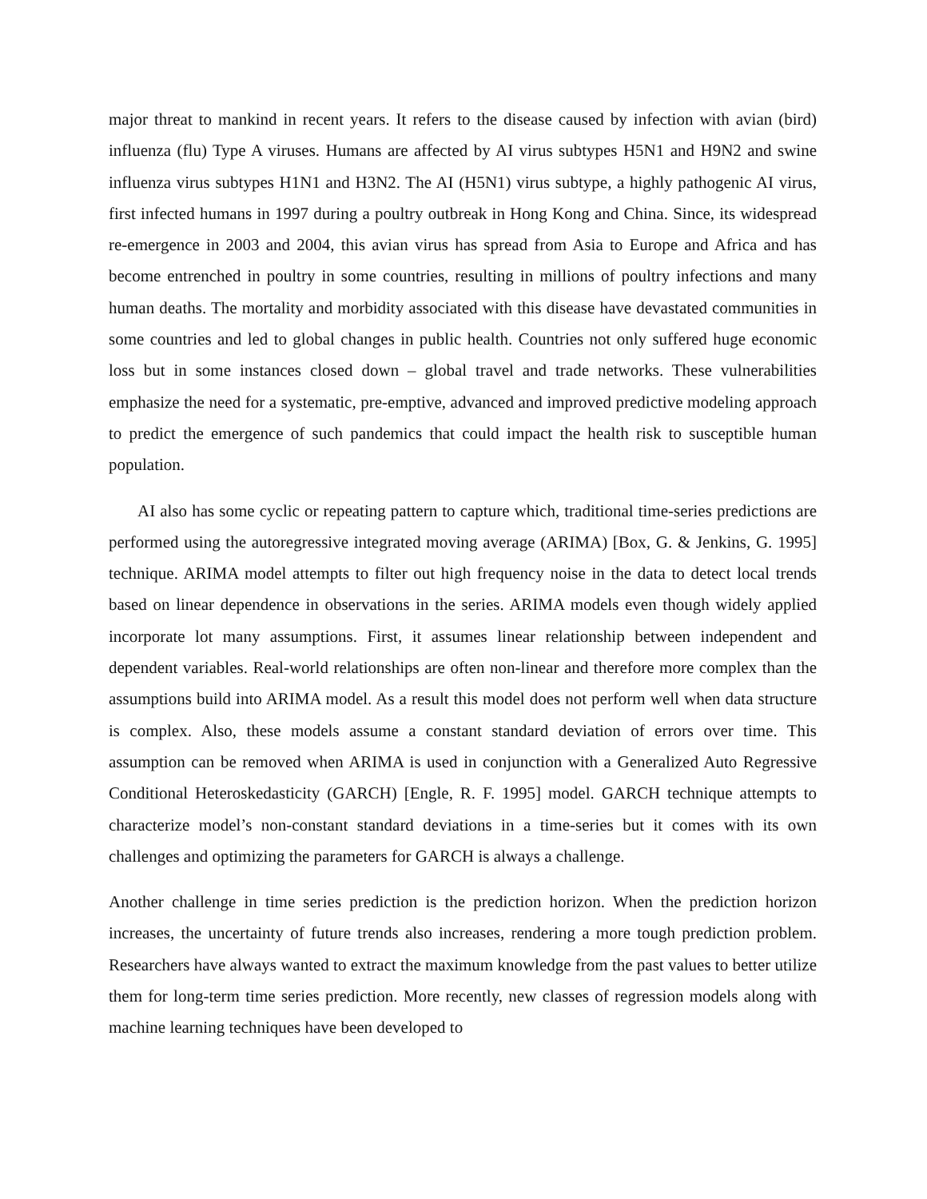major threat to mankind in recent years. It refers to the disease caused by infection with avian (bird) influenza (flu) Type A viruses. Humans are affected by AI virus subtypes H5N1 and H9N2 and swine influenza virus subtypes H1N1 and H3N2. The AI (H5N1) virus subtype, a highly pathogenic AI virus, first infected humans in 1997 during a poultry outbreak in Hong Kong and China. Since, its widespread re-emergence in 2003 and 2004, this avian virus has spread from Asia to Europe and Africa and has become entrenched in poultry in some countries, resulting in millions of poultry infections and many human deaths. The mortality and morbidity associated with this disease have devastated communities in some countries and led to global changes in public health. Countries not only suffered huge economic loss but in some instances closed down – global travel and trade networks. These vulnerabilities emphasize the need for a systematic, pre-emptive, advanced and improved predictive modeling approach to predict the emergence of such pandemics that could impact the health risk to susceptible human population.
AI also has some cyclic or repeating pattern to capture which, traditional time-series predictions are performed using the autoregressive integrated moving average (ARIMA) [Box, G. & Jenkins, G. 1995] technique. ARIMA model attempts to filter out high frequency noise in the data to detect local trends based on linear dependence in observations in the series. ARIMA models even though widely applied incorporate lot many assumptions. First, it assumes linear relationship between independent and dependent variables. Real-world relationships are often non-linear and therefore more complex than the assumptions build into ARIMA model. As a result this model does not perform well when data structure is complex. Also, these models assume a constant standard deviation of errors over time. This assumption can be removed when ARIMA is used in conjunction with a Generalized Auto Regressive Conditional Heteroskedasticity (GARCH) [Engle, R. F. 1995] model. GARCH technique attempts to characterize model’s non-constant standard deviations in a time-series but it comes with its own challenges and optimizing the parameters for GARCH is always a challenge.
Another challenge in time series prediction is the prediction horizon. When the prediction horizon increases, the uncertainty of future trends also increases, rendering a more tough prediction problem. Researchers have always wanted to extract the maximum knowledge from the past values to better utilize them for long-term time series prediction. More recently, new classes of regression models along with machine learning techniques have been developed to